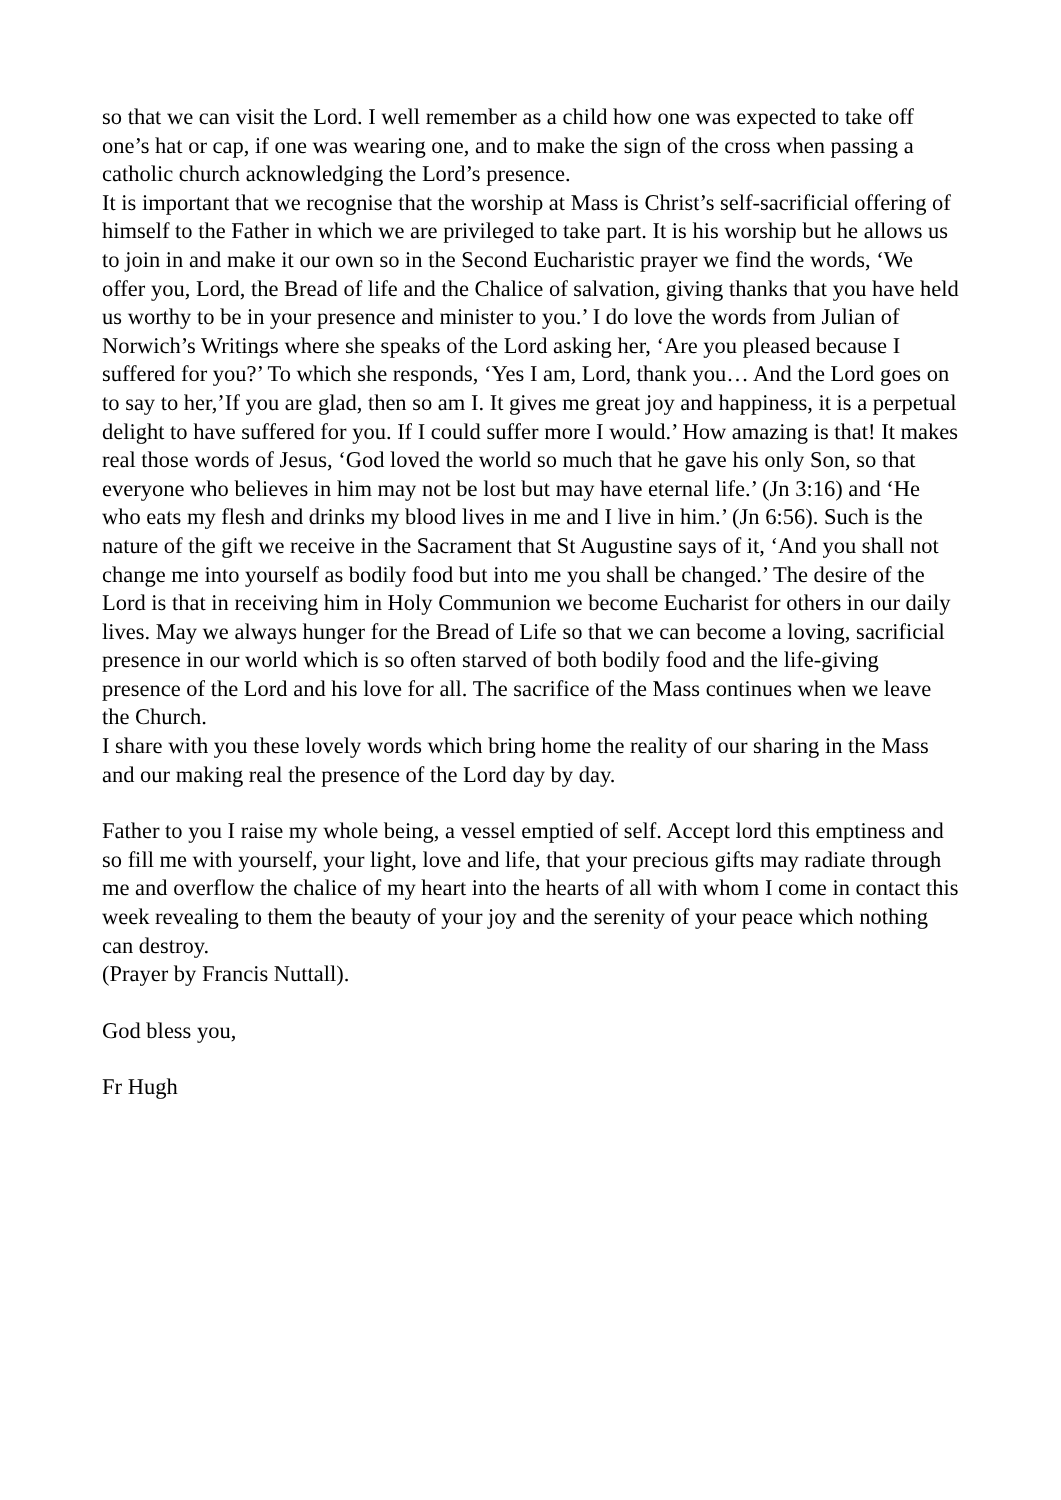so that we can visit the Lord. I well remember as a child how one was expected to take off one’s hat or cap, if one was wearing one, and to make the sign of the cross when passing a catholic church acknowledging the Lord’s presence.
It is important that we recognise that the worship at Mass is Christ’s self-sacrificial offering of himself to the Father in which we are privileged to take part. It is his worship but he allows us to join in and make it our own so in the Second Eucharistic prayer we find the words, ‘We offer you, Lord, the Bread of life and the Chalice of salvation, giving thanks that you have held us worthy to be in your presence and minister to you.’ I do love the words from Julian of Norwich’s Writings where she speaks of the Lord asking her, ‘Are you pleased because I suffered for you?’ To which she responds, ‘Yes I am, Lord, thank you… And the Lord goes on to say to her,’If you are glad, then so am I. It gives me great joy and happiness, it is a perpetual delight to have suffered for you. If I could suffer more I would.’ How amazing is that! It makes real those words of Jesus, ‘God loved the world so much that he gave his only Son, so that everyone who believes in him may not be lost but may have eternal life.’ (Jn 3:16) and ‘He who eats my flesh and drinks my blood lives in me and I live in him.’ (Jn 6:56). Such is the nature of the gift we receive in the Sacrament that St Augustine says of it, ‘And you shall not change me into yourself as bodily food but into me you shall be changed.’ The desire of the Lord is that in receiving him in Holy Communion we become Eucharist for others in our daily lives. May we always hunger for the Bread of Life so that we can become a loving, sacrificial presence in our world which is so often starved of both bodily food and the life-giving presence of the Lord and his love for all. The sacrifice of the Mass continues when we leave the Church.
I share with you these lovely words which bring home the reality of our sharing in the Mass and our making real the presence of the Lord day by day.
Father to you I raise my whole being, a vessel emptied of self. Accept lord this emptiness and so fill me with yourself, your light, love and life, that your precious gifts may radiate through me and overflow the chalice of my heart into the hearts of all with whom I come in contact this week revealing to them the beauty of your joy and the serenity of your peace which nothing can destroy.
(Prayer by Francis Nuttall).
God bless you,
Fr Hugh